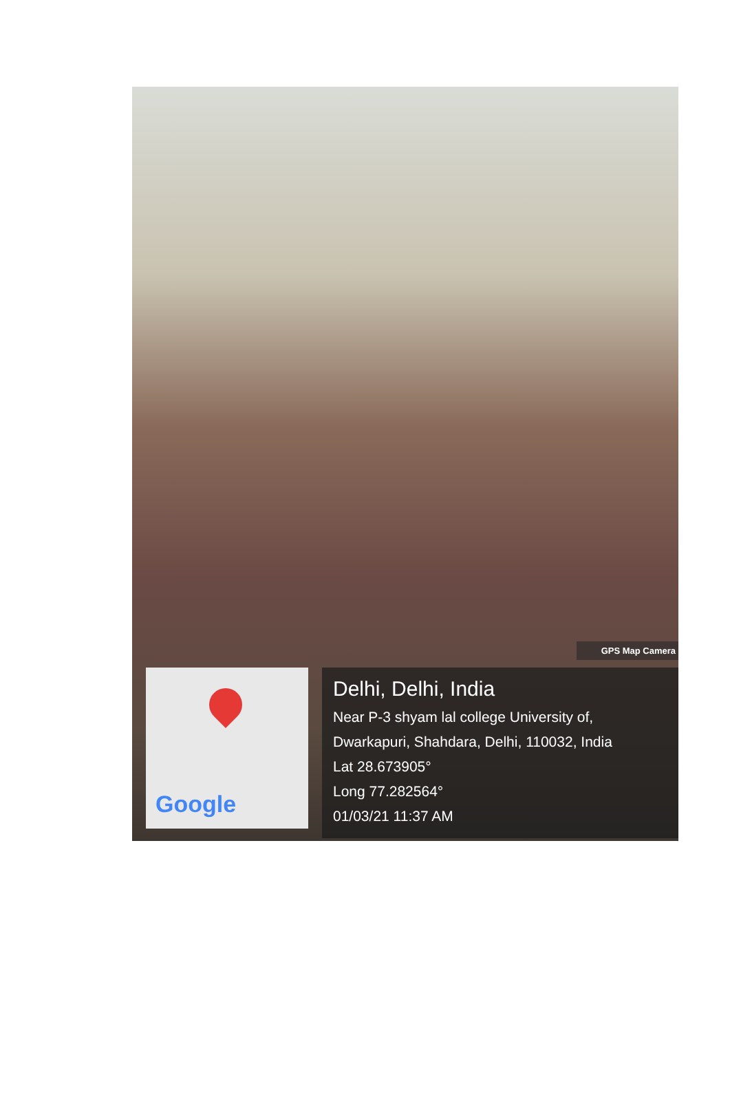GPS Map Camera
Google
Delhi, Delhi, India
Near P-3 shyam lal college University of,
Dwarkapuri, Shahdara, Delhi, 110032, India
Lat 28.673905°
Long 77.282564°
01/03/21 11:37 AM